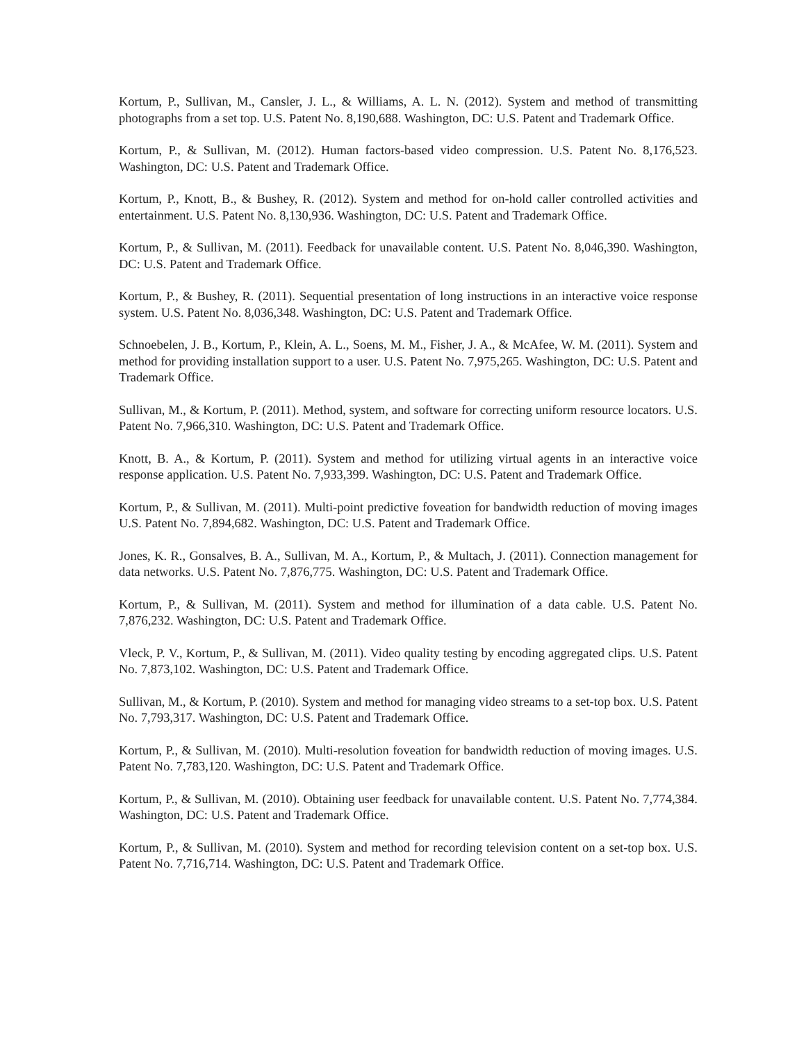Kortum, P., Sullivan, M., Cansler, J. L., & Williams, A. L. N. (2012). System and method of transmitting photographs from a set top. U.S. Patent No. 8,190,688. Washington, DC: U.S. Patent and Trademark Office.
Kortum, P., & Sullivan, M. (2012). Human factors-based video compression. U.S. Patent No. 8,176,523. Washington, DC: U.S. Patent and Trademark Office.
Kortum, P., Knott, B., & Bushey, R. (2012). System and method for on-hold caller controlled activities and entertainment. U.S. Patent No. 8,130,936. Washington, DC: U.S. Patent and Trademark Office.
Kortum, P., & Sullivan, M. (2011). Feedback for unavailable content. U.S. Patent No. 8,046,390. Washington, DC: U.S. Patent and Trademark Office.
Kortum, P., & Bushey, R. (2011). Sequential presentation of long instructions in an interactive voice response system. U.S. Patent No. 8,036,348. Washington, DC: U.S. Patent and Trademark Office.
Schnoebelen, J. B., Kortum, P., Klein, A. L., Soens, M. M., Fisher, J. A., & McAfee, W. M. (2011). System and method for providing installation support to a user. U.S. Patent No. 7,975,265. Washington, DC: U.S. Patent and Trademark Office.
Sullivan, M., & Kortum, P. (2011). Method, system, and software for correcting uniform resource locators. U.S. Patent No. 7,966,310. Washington, DC: U.S. Patent and Trademark Office.
Knott, B. A., & Kortum, P. (2011). System and method for utilizing virtual agents in an interactive voice response application. U.S. Patent No. 7,933,399. Washington, DC: U.S. Patent and Trademark Office.
Kortum, P., & Sullivan, M. (2011). Multi-point predictive foveation for bandwidth reduction of moving images U.S. Patent No. 7,894,682. Washington, DC: U.S. Patent and Trademark Office.
Jones, K. R., Gonsalves, B. A., Sullivan, M. A., Kortum, P., & Multach, J. (2011). Connection management for data networks. U.S. Patent No. 7,876,775. Washington, DC: U.S. Patent and Trademark Office.
Kortum, P., & Sullivan, M. (2011). System and method for illumination of a data cable. U.S. Patent No. 7,876,232. Washington, DC: U.S. Patent and Trademark Office.
Vleck, P. V., Kortum, P., & Sullivan, M. (2011). Video quality testing by encoding aggregated clips. U.S. Patent No. 7,873,102. Washington, DC: U.S. Patent and Trademark Office.
Sullivan, M., & Kortum, P. (2010). System and method for managing video streams to a set-top box. U.S. Patent No. 7,793,317. Washington, DC: U.S. Patent and Trademark Office.
Kortum, P., & Sullivan, M. (2010). Multi-resolution foveation for bandwidth reduction of moving images. U.S. Patent No. 7,783,120. Washington, DC: U.S. Patent and Trademark Office.
Kortum, P., & Sullivan, M. (2010). Obtaining user feedback for unavailable content. U.S. Patent No. 7,774,384. Washington, DC: U.S. Patent and Trademark Office.
Kortum, P., & Sullivan, M. (2010). System and method for recording television content on a set-top box. U.S. Patent No. 7,716,714. Washington, DC: U.S. Patent and Trademark Office.